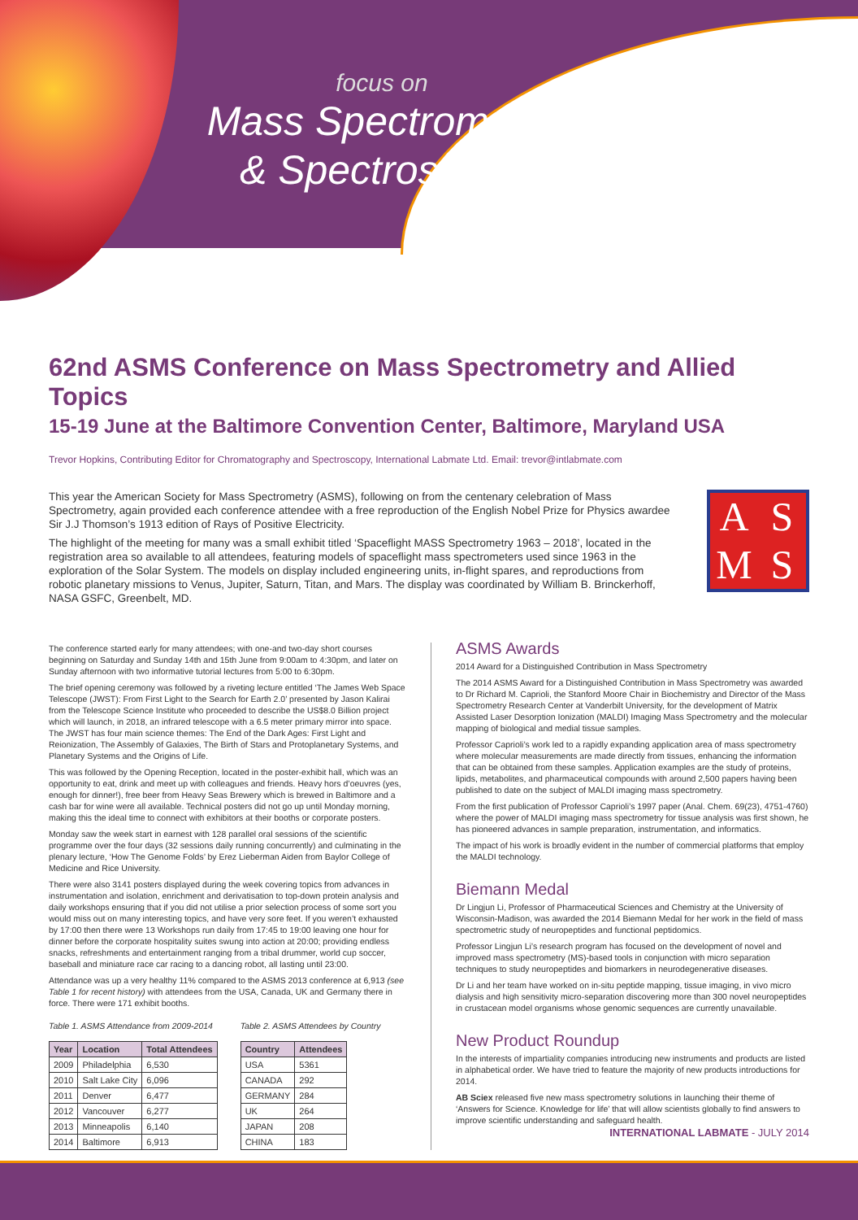focus on
Mass Spectrometry
& Spectroscopy
62nd ASMS Conference on Mass Spectrometry and Allied Topics
15-19 June at the Baltimore Convention Center, Baltimore, Maryland USA
Trevor Hopkins, Contributing Editor for Chromatography and Spectroscopy, International Labmate Ltd. Email: trevor@intlabmate.com
This year the American Society for Mass Spectrometry (ASMS), following on from the centenary celebration of Mass Spectrometry, again provided each conference attendee with a free reproduction of the English Nobel Prize for Physics awardee Sir J.J Thomson’s 1913 edition of Rays of Positive Electricity.
The highlight of the meeting for many was a small exhibit titled ‘Spaceflight MASS Spectrometry 1963 – 2018’, located in the registration area so available to all attendees, featuring models of spaceflight mass spectrometers used since 1963 in the exploration of the Solar System. The models on display included engineering units, in-flight spares, and reproductions from robotic planetary missions to Venus, Jupiter, Saturn, Titan, and Mars. The display was coordinated by William B. Brinckerhoff, NASA GSFC, Greenbelt, MD.
ASMS
The conference started early for many attendees; with one-and two-day short courses beginning on Saturday and Sunday 14th and 15th June from 9:00am to 4:30pm, and later on Sunday afternoon with two informative tutorial lectures from 5:00 to 6:30pm.
The brief opening ceremony was followed by a riveting lecture entitled ‘The James Web Space Telescope (JWST): From First Light to the Search for Earth 2.0’ presented by Jason Kalirai from the Telescope Science Institute who proceeded to describe the US$8.0 Billion project which will launch, in 2018, an infrared telescope with a 6.5 meter primary mirror into space. The JWST has four main science themes: The End of the Dark Ages: First Light and Reionization, The Assembly of Galaxies, The Birth of Stars and Protoplanetary Systems, and Planetary Systems and the Origins of Life.
This was followed by the Opening Reception, located in the poster-exhibit hall, which was an opportunity to eat, drink and meet up with colleagues and friends. Heavy hors d’oeuvres (yes, enough for dinner!), free beer from Heavy Seas Brewery which is brewed in Baltimore and a cash bar for wine were all available. Technical posters did not go up until Monday morning, making this the ideal time to connect with exhibitors at their booths or corporate posters.
Monday saw the week start in earnest with 128 parallel oral sessions of the scientific programme over the four days (32 sessions daily running concurrently) and culminating in the plenary lecture, ‘How The Genome Folds’ by Erez Lieberman Aiden from Baylor College of Medicine and Rice University.
There were also 3141 posters displayed during the week covering topics from advances in instrumentation and isolation, enrichment and derivatisation to top-down protein analysis and daily workshops ensuring that if you did not utilise a prior selection process of some sort you would miss out on many interesting topics, and have very sore feet. If you weren’t exhausted by 17:00 then there were 13 Workshops run daily from 17:45 to 19:00 leaving one hour for dinner before the corporate hospitality suites swung into action at 20:00; providing endless snacks, refreshments and entertainment ranging from a tribal drummer, world cup soccer, baseball and miniature race car racing to a dancing robot, all lasting until 23:00.
Attendance was up a very healthy 11% compared to the ASMS 2013 conference at 6,913 (see Table 1 for recent history) with attendees from the USA, Canada, UK and Germany there in force. There were 171 exhibit booths.
Table 1. ASMS Attendance from 2009-2014
| Year | Location | Total Attendees |
| --- | --- | --- |
| 2009 | Philadelphia | 6,530 |
| 2010 | Salt Lake City | 6,096 |
| 2011 | Denver | 6,477 |
| 2012 | Vancouver | 6,277 |
| 2013 | Minneapolis | 6,140 |
| 2014 | Baltimore | 6,913 |
Table 2. ASMS Attendees by Country
| Country | Attendees |
| --- | --- |
| USA | 5361 |
| CANADA | 292 |
| GERMANY | 284 |
| UK | 264 |
| JAPAN | 208 |
| CHINA | 183 |
ASMS Awards
2014 Award for a Distinguished Contribution in Mass Spectrometry
The 2014 ASMS Award for a Distinguished Contribution in Mass Spectrometry was awarded to Dr Richard M. Caprioli, the Stanford Moore Chair in Biochemistry and Director of the Mass Spectrometry Research Center at Vanderbilt University, for the development of Matrix Assisted Laser Desorption Ionization (MALDI) Imaging Mass Spectrometry and the molecular mapping of biological and medial tissue samples.
Professor Caprioli’s work led to a rapidly expanding application area of mass spectrometry where molecular measurements are made directly from tissues, enhancing the information that can be obtained from these samples. Application examples are the study of proteins, lipids, metabolites, and pharmaceutical compounds with around 2,500 papers having been published to date on the subject of MALDI imaging mass spectrometry.
From the first publication of Professor Caprioli’s 1997 paper (Anal. Chem. 69(23), 4751-4760) where the power of MALDI imaging mass spectrometry for tissue analysis was first shown, he has pioneered advances in sample preparation, instrumentation, and informatics.
The impact of his work is broadly evident in the number of commercial platforms that employ the MALDI technology.
Biemann Medal
Dr Lingjun Li, Professor of Pharmaceutical Sciences and Chemistry at the University of Wisconsin-Madison, was awarded the 2014 Biemann Medal for her work in the field of mass spectrometric study of neuropeptides and functional peptidomics.
Professor Lingjun Li’s research program has focused on the development of novel and improved mass spectrometry (MS)-based tools in conjunction with micro separation techniques to study neuropeptides and biomarkers in neurodegenerative diseases.
Dr Li and her team have worked on in-situ peptide mapping, tissue imaging, in vivo micro dialysis and high sensitivity micro-separation discovering more than 300 novel neuropeptides in crustacean model organisms whose genomic sequences are currently unavailable.
New Product Roundup
In the interests of impartiality companies introducing new instruments and products are listed in alphabetical order. We have tried to feature the majority of new products introductions for 2014.
AB Sciex released five new mass spectrometry solutions in launching their theme of ‘Answers for Science. Knowledge for life’ that will allow scientists globally to find answers to improve scientific understanding and safeguard health.
INTERNATIONAL LABMATE - JULY 2014